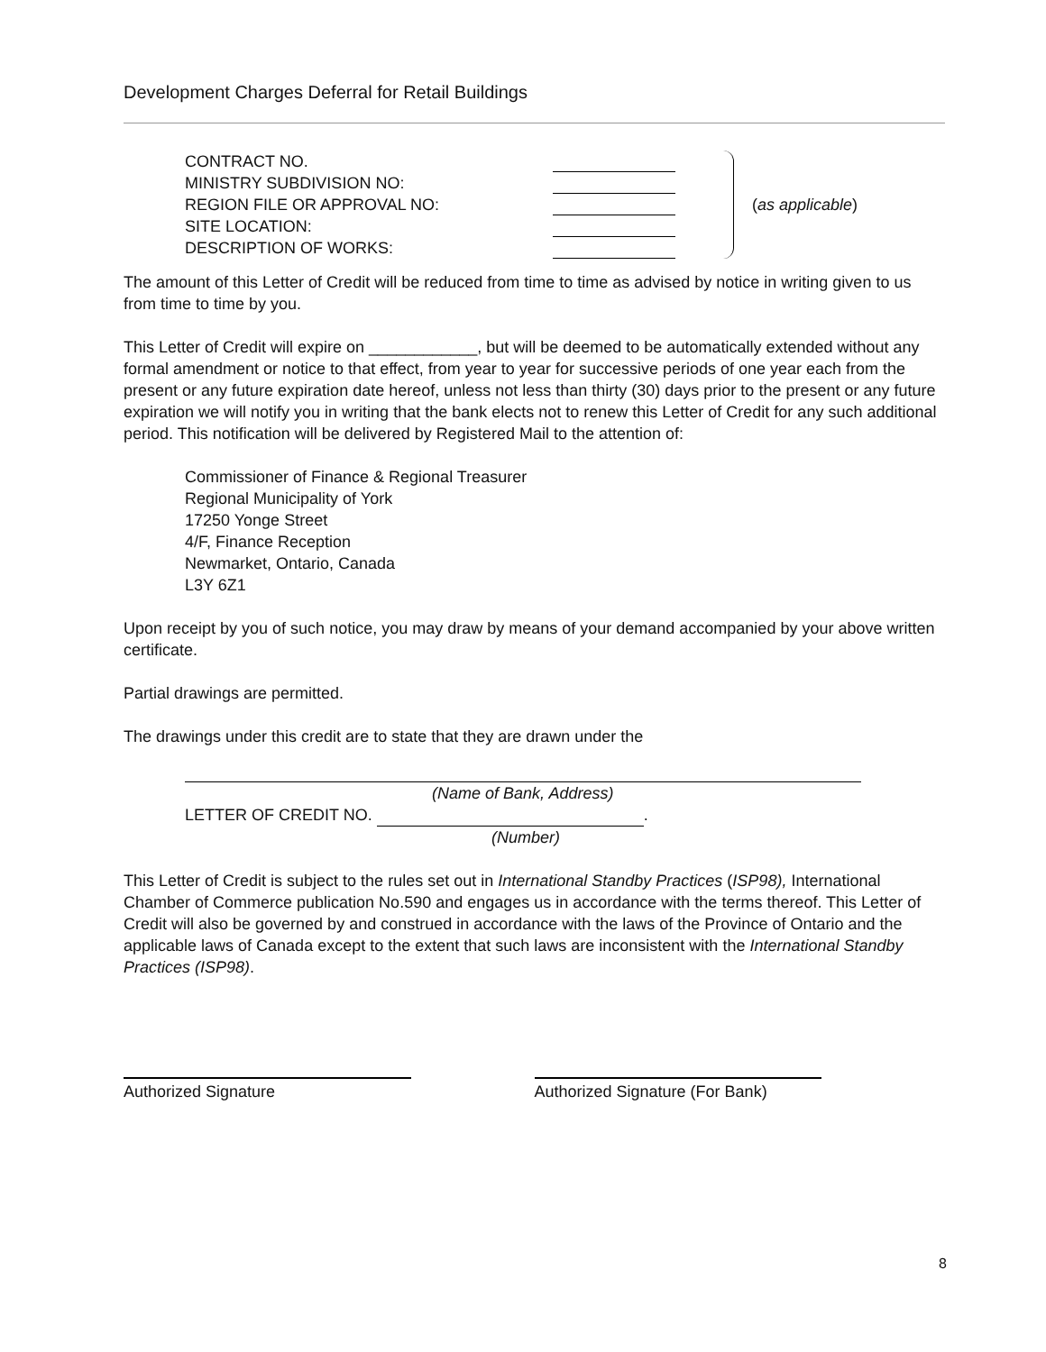Development Charges Deferral for Retail Buildings
CONTRACT NO.
MINISTRY SUBDIVISION NO:
REGION FILE OR APPROVAL NO:
SITE LOCATION:
DESCRIPTION OF WORKS:
(as applicable)
The amount of this Letter of Credit will be reduced from time to time as advised by notice in writing given to us from time to time by you.
This Letter of Credit will expire on ____________, but will be deemed to be automatically extended without any formal amendment or notice to that effect, from year to year for successive periods of one year each from the present or any future expiration date hereof, unless not less than thirty (30) days prior to the present or any future expiration we will notify you in writing that the bank elects not to renew this Letter of Credit for any such additional period. This notification will be delivered by Registered Mail to the attention of:
Commissioner of Finance & Regional Treasurer
Regional Municipality of York
17250 Yonge Street
4/F, Finance Reception
Newmarket, Ontario, Canada
L3Y 6Z1
Upon receipt by you of such notice, you may draw by means of your demand accompanied by your above written certificate.
Partial drawings are permitted.
The drawings under this credit are to state that they are drawn under the
(Name of Bank, Address)
LETTER OF CREDIT NO. .
(Number)
This Letter of Credit is subject to the rules set out in International Standby Practices (ISP98), International Chamber of Commerce publication No.590 and engages us in accordance with the terms thereof. This Letter of Credit will also be governed by and construed in accordance with the laws of the Province of Ontario and the applicable laws of Canada except to the extent that such laws are inconsistent with the International Standby Practices (ISP98).
Authorized Signature Authorized Signature (For Bank)
8